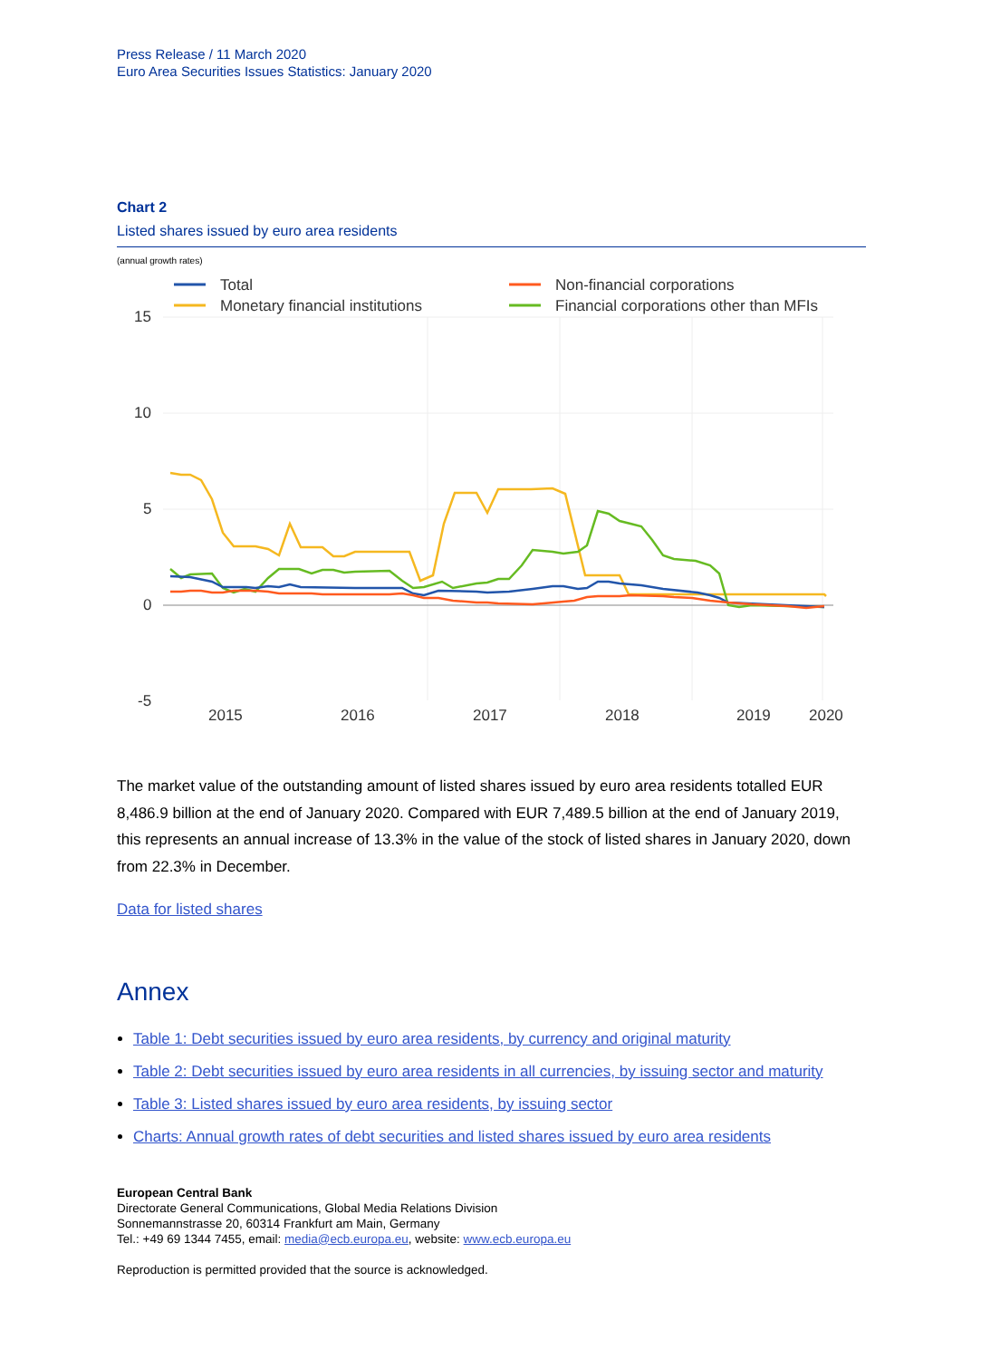Press Release / 11 March 2020
Euro Area Securities Issues Statistics: January 2020
Chart 2
Listed shares issued by euro area residents
(annual growth rates)
Total
Monetary financial institutions
Non-financial corporations
Financial corporations other than MFIs
15
10
5
0
-5
2015
2016
2017
2018
2019
2020
The market value of the outstanding amount of listed shares issued by euro area residents totalled EUR 8,486.9 billion at the end of January 2020. Compared with EUR 7,489.5 billion at the end of January 2019, this represents an annual increase of 13.3% in the value of the stock of listed shares in January 2020, down from 22.3% in December.
Data for listed shares
Annex
Table 1: Debt securities issued by euro area residents, by currency and original maturity
Table 2: Debt securities issued by euro area residents in all currencies, by issuing sector and maturity
Table 3: Listed shares issued by euro area residents, by issuing sector
Charts: Annual growth rates of debt securities and listed shares issued by euro area residents
European Central Bank
Directorate General Communications, Global Media Relations Division
Sonnemannstrasse 20, 60314 Frankfurt am Main, Germany
Tel.: +49 69 1344 7455, email: media@ecb.europa.eu, website: www.ecb.europa.eu
Reproduction is permitted provided that the source is acknowledged.